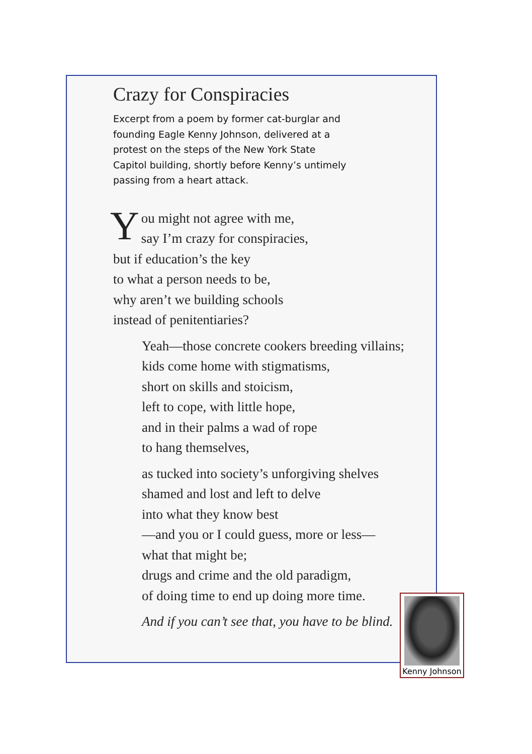Crazy for Conspiracies
Excerpt from a poem by former cat-burglar and founding Eagle Kenny Johnson, delivered at a protest on the steps of the New York State Capitol building, shortly before Kenny’s untimely passing from a heart attack.
You might not agree with me,
say I’m crazy for conspiracies,
but if education’s the key
to what a person needs to be,
why aren’t we building schools
instead of penitentiaries?
Yeah—those concrete cookers breeding villains;
kids come home with stigmatisms,
short on skills and stoicism,
left to cope, with little hope,
and in their palms a wad of rope
to hang themselves,
as tucked into society’s unforgiving shelves
shamed and lost and left to delve
into what they know best
—and you or I could guess, more or less—
what that might be;
drugs and crime and the old paradigm,
of doing time to end up doing more time.
And if you can’t see that, you have to be blind.
Kenny Johnson